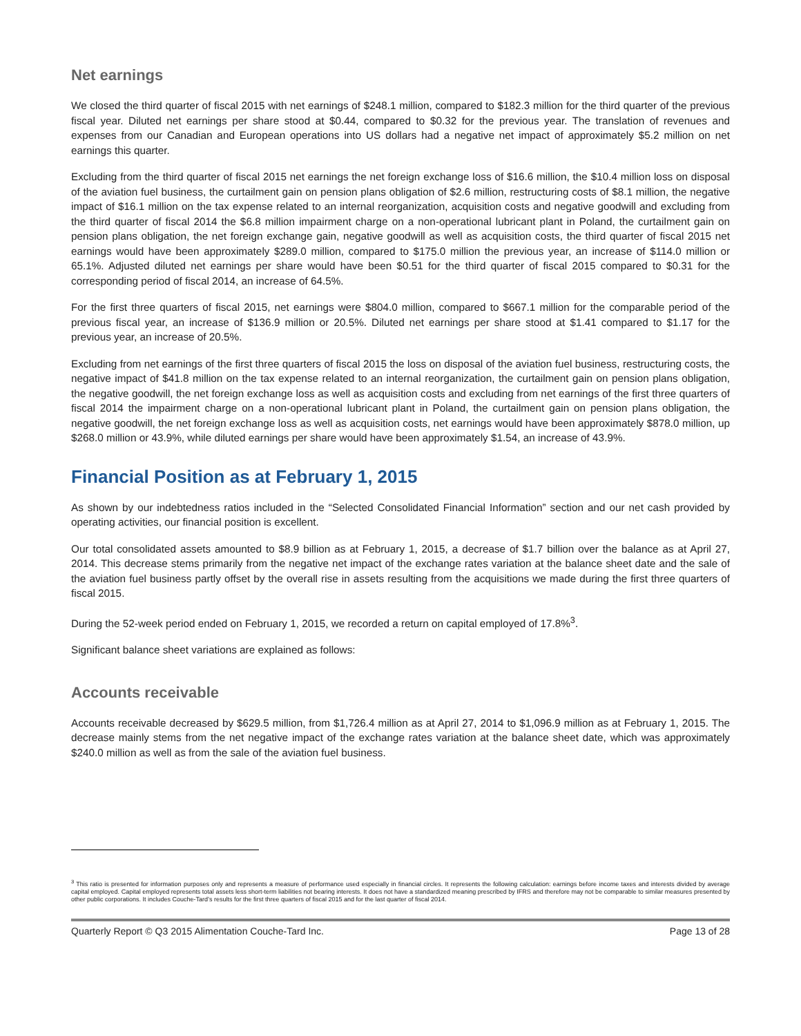Net earnings
We closed the third quarter of fiscal 2015 with net earnings of $248.1 million, compared to $182.3 million for the third quarter of the previous fiscal year. Diluted net earnings per share stood at $0.44, compared to $0.32 for the previous year. The translation of revenues and expenses from our Canadian and European operations into US dollars had a negative net impact of approximately $5.2 million on net earnings this quarter.
Excluding from the third quarter of fiscal 2015 net earnings the net foreign exchange loss of $16.6 million, the $10.4 million loss on disposal of the aviation fuel business, the curtailment gain on pension plans obligation of $2.6 million, restructuring costs of $8.1 million, the negative impact of $16.1 million on the tax expense related to an internal reorganization, acquisition costs and negative goodwill and excluding from the third quarter of fiscal 2014 the $6.8 million impairment charge on a non-operational lubricant plant in Poland, the curtailment gain on pension plans obligation, the net foreign exchange gain, negative goodwill as well as acquisition costs, the third quarter of fiscal 2015 net earnings would have been approximately $289.0 million, compared to $175.0 million the previous year, an increase of $114.0 million or 65.1%. Adjusted diluted net earnings per share would have been $0.51 for the third quarter of fiscal 2015 compared to $0.31 for the corresponding period of fiscal 2014, an increase of 64.5%.
For the first three quarters of fiscal 2015, net earnings were $804.0 million, compared to $667.1 million for the comparable period of the previous fiscal year, an increase of $136.9 million or 20.5%. Diluted net earnings per share stood at $1.41 compared to $1.17 for the previous year, an increase of 20.5%.
Excluding from net earnings of the first three quarters of fiscal 2015 the loss on disposal of the aviation fuel business, restructuring costs, the negative impact of $41.8 million on the tax expense related to an internal reorganization, the curtailment gain on pension plans obligation, the negative goodwill, the net foreign exchange loss as well as acquisition costs and excluding from net earnings of the first three quarters of fiscal 2014 the impairment charge on a non-operational lubricant plant in Poland, the curtailment gain on pension plans obligation, the negative goodwill, the net foreign exchange loss as well as acquisition costs, net earnings would have been approximately $878.0 million, up $268.0 million or 43.9%, while diluted earnings per share would have been approximately $1.54, an increase of 43.9%.
Financial Position as at February 1, 2015
As shown by our indebtedness ratios included in the “Selected Consolidated Financial Information” section and our net cash provided by operating activities, our financial position is excellent.
Our total consolidated assets amounted to $8.9 billion as at February 1, 2015, a decrease of $1.7 billion over the balance as at April 27, 2014. This decrease stems primarily from the negative net impact of the exchange rates variation at the balance sheet date and the sale of the aviation fuel business partly offset by the overall rise in assets resulting from the acquisitions we made during the first three quarters of fiscal 2015.
During the 52-week period ended on February 1, 2015, we recorded a return on capital employed of 17.8%<sup>3</sup>.
Significant balance sheet variations are explained as follows:
Accounts receivable
Accounts receivable decreased by $629.5 million, from $1,726.4 million as at April 27, 2014 to $1,096.9 million as at February 1, 2015. The decrease mainly stems from the net negative impact of the exchange rates variation at the balance sheet date, which was approximately $240.0 million as well as from the sale of the aviation fuel business.
<sup>3</sup> This ratio is presented for information purposes only and represents a measure of performance used especially in financial circles. It represents the following calculation: earnings before income taxes and interests divided by average capital employed. Capital employed represents total assets less short-term liabilities not bearing interests. It does not have a standardized meaning prescribed by IFRS and therefore may not be comparable to similar measures presented by other public corporations. It includes Couche-Tard’s results for the first three quarters of fiscal 2015 and for the last quarter of fiscal 2014.
Quarterly Report © Q3 2015 Alimentation Couche-Tard Inc. Page 13 of 28